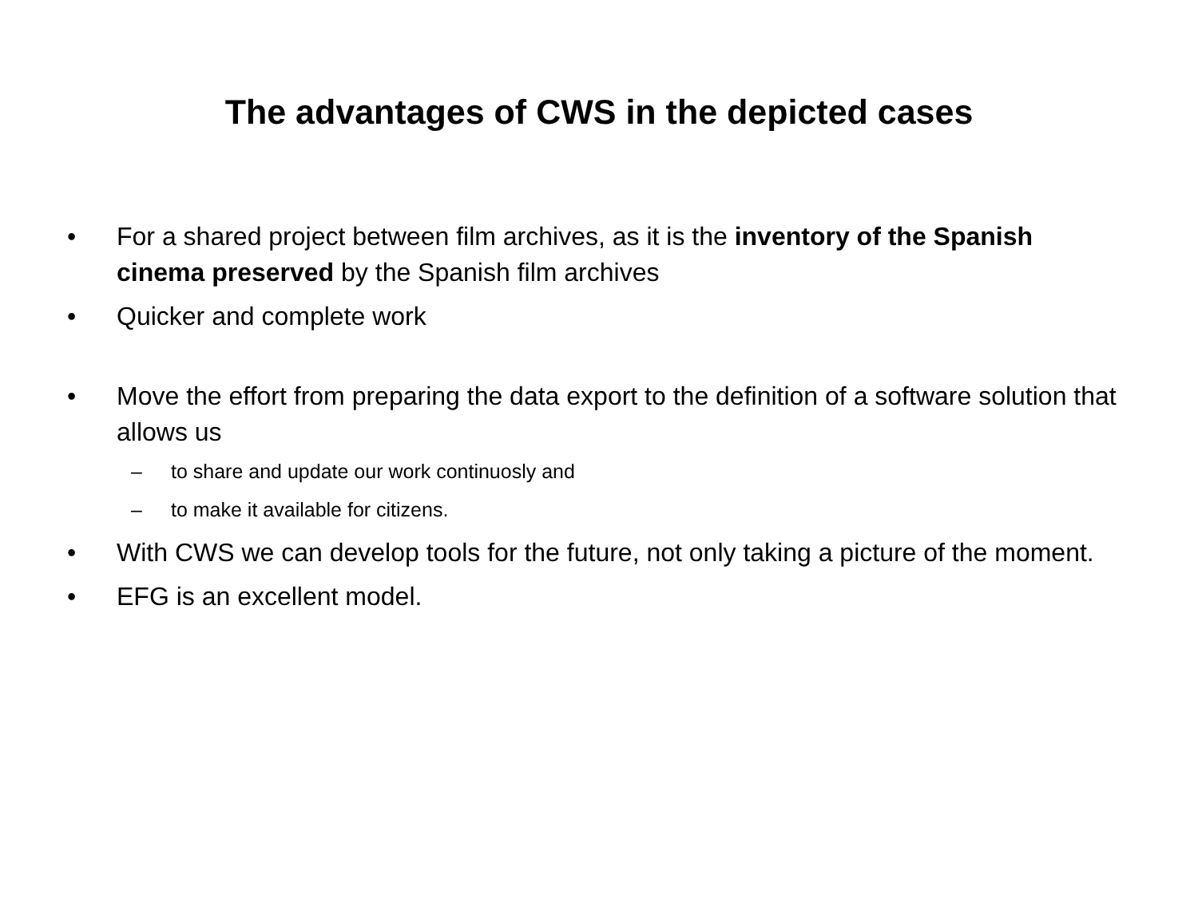The advantages of CWS in the depicted cases
• For a shared project between film archives, as it is the inventory of the Spanish cinema preserved by the Spanish film archives
• Quicker and complete work
• Move the effort from preparing the data export to the definition of a software solution that allows us
– to share and update our work continuosly and
– to make it available for citizens.
• With CWS we can develop tools for the future, not only taking a picture of the moment.
• EFG is an excellent model.